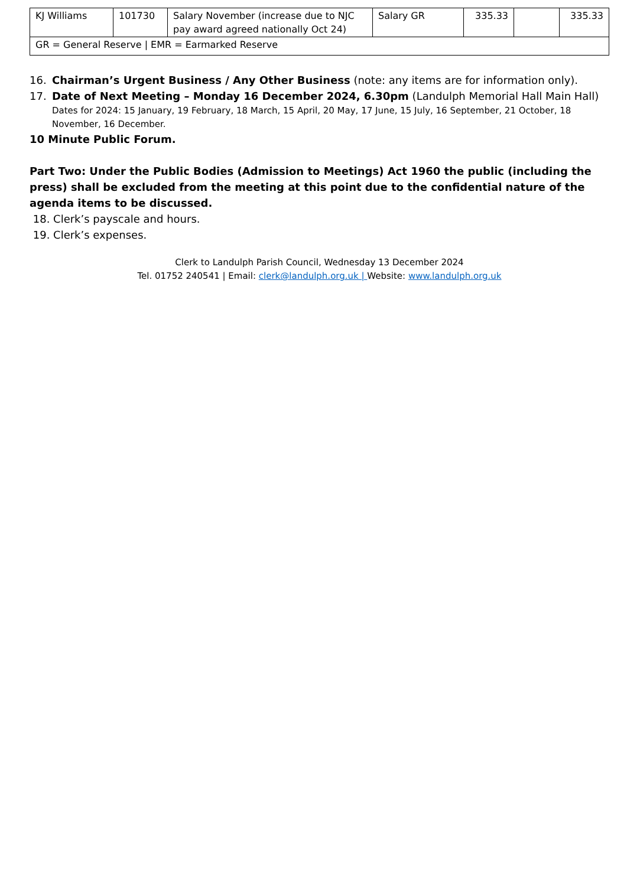| KJ Williams | 101730 | Salary November (increase due to NJC pay award agreed nationally Oct 24) | Salary GR | 335.33 | | 335.33 |
| GR = General Reserve / EMR = Earmarked Reserve | | | | | | |
16. Chairman’s Urgent Business / Any Other Business (note: any items are for information only).
17. Date of Next Meeting – Monday 16 December 2024, 6.30pm (Landulph Memorial Hall Main Hall)
Dates for 2024: 15 January, 19 February, 18 March, 15 April, 20 May, 17 June, 15 July, 16 September, 21 October, 18 November, 16 December.
10 Minute Public Forum.
Part Two: Under the Public Bodies (Admission to Meetings) Act 1960 the public (including the press) shall be excluded from the meeting at this point due to the confidential nature of the agenda items to be discussed.
18. Clerk’s payscale and hours.
19. Clerk’s expenses.
Clerk to Landulph Parish Council, Wednesday 13 December 2024
Tel. 01752 240541 | Email: clerk@landulph.org.uk | Website: www.landulph.org.uk